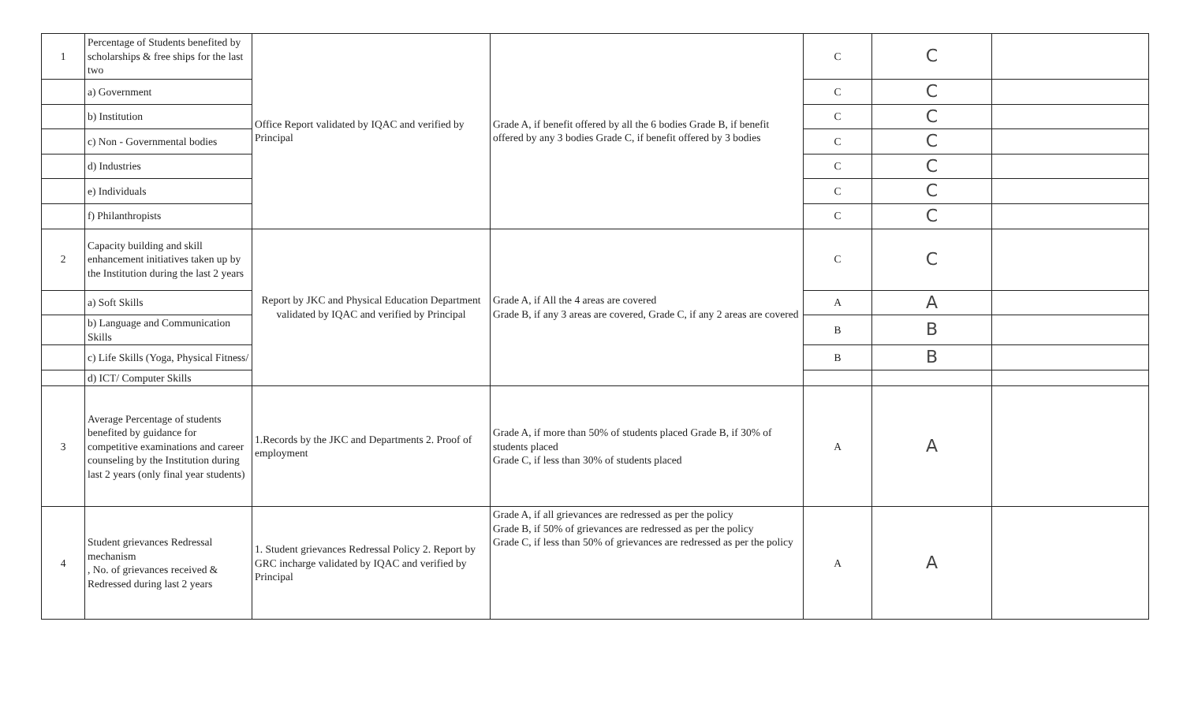| 1 | Percentage of Students benefited by scholarships & free ships for the last two | Office Report validated by IQAC and verified by Principal | Grade A, if benefit offered by all the 6 bodies Grade B, if benefit offered by any 3 bodies Grade C, if benefit offered by 3 bodies | C | C | |
| | a) Government | | | C | C | |
| | b) Institution | | | C | C | |
| | c) Non - Governmental bodies | | | C | C | |
| | d) Industries | | | C | C | |
| | e) Individuals | | | C | C | |
| | f) Philanthropists | | | C | C | |
| 2 | Capacity building and skill enhancement initiatives taken up by the Institution during the last 2 years | Report by JKC and Physical Education Department validated by IQAC and verified by Principal | Grade A, if All the 4 areas are covered Grade B, if any 3 areas are covered, Grade C, if any 2 areas are covered | C | C | |
| | a) Soft Skills | | | A | A | |
| | b) Language and Communication Skills | | | B | B | |
| | c) Life Skills (Yoga, Physical Fitness/ | | | B | B | |
| | d) ICT/ Computer Skills | | | | | |
| 3 | Average Percentage of students benefited by guidance for competitive examinations and career counseling by the Institution during last 2 years (only final year students) | 1.Records by the JKC and Departments 2. Proof of employment | Grade A, if more than 50% of students placed Grade B, if 30% of students placed Grade C, if less than 30% of students placed | A | A | |
| 4 | Student grievances Redressal mechanism , No. of grievances received & Redressed during last 2 years | 1. Student grievances Redressal Policy 2. Report by GRC incharge validated by IQAC and verified by Principal | Grade A, if all grievances are redressed as per the policy Grade B, if 50% of grievances are redressed as per the policy Grade C, if less than 50% of grievances are redressed as per the policy | A | A | |